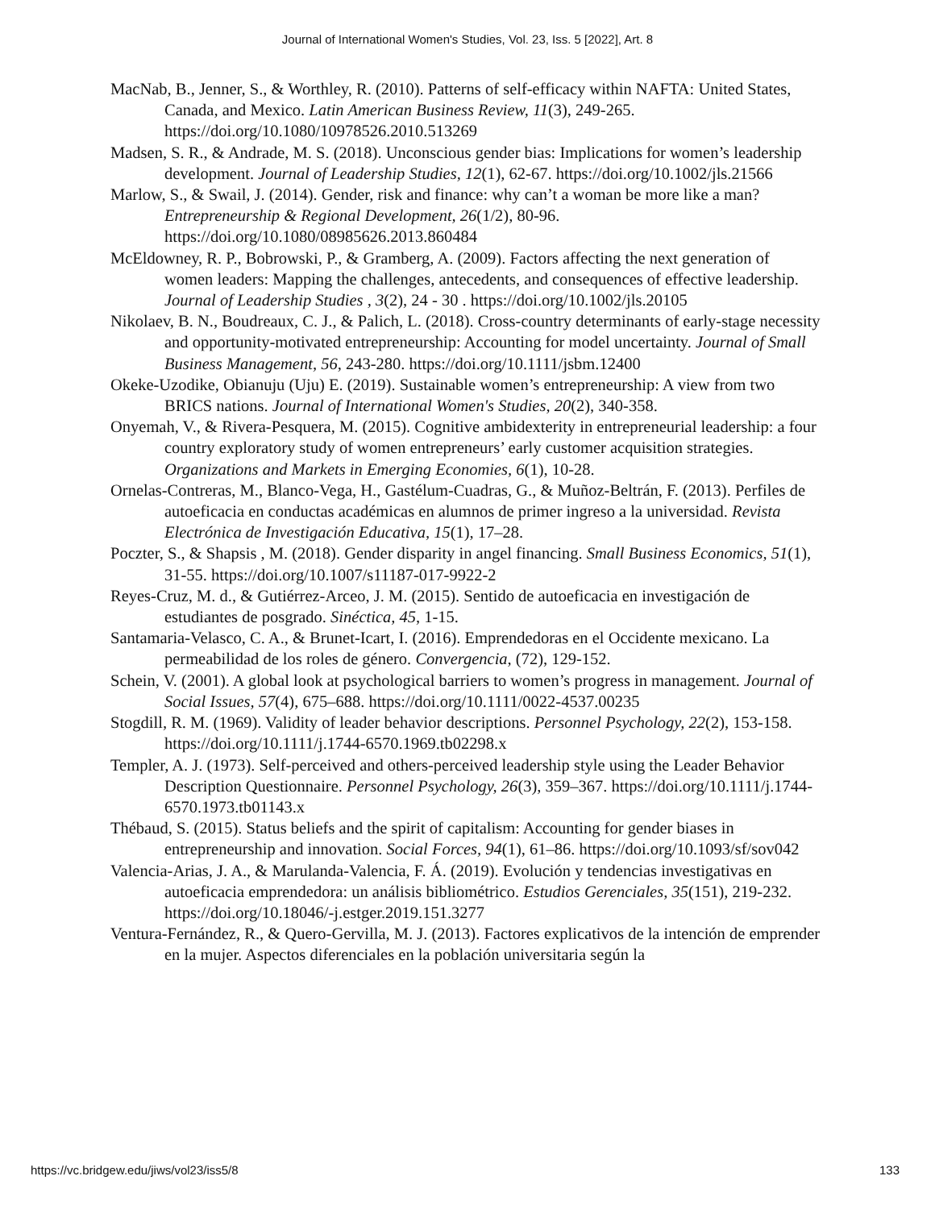Journal of International Women's Studies, Vol. 23, Iss. 5 [2022], Art. 8
MacNab, B., Jenner, S., & Worthley, R. (2010). Patterns of self-efficacy within NAFTA: United States, Canada, and Mexico. Latin American Business Review, 11(3), 249-265. https://doi.org/10.1080/10978526.2010.513269
Madsen, S. R., & Andrade, M. S. (2018). Unconscious gender bias: Implications for women’s leadership development. Journal of Leadership Studies, 12(1), 62-67. https://doi.org/10.1002/jls.21566
Marlow, S., & Swail, J. (2014). Gender, risk and finance: why can’t a woman be more like a man? Entrepreneurship & Regional Development, 26(1/2), 80-96. https://doi.org/10.1080/08985626.2013.860484
McEldowney, R. P., Bobrowski, P., & Gramberg, A. (2009). Factors affecting the next generation of women leaders: Mapping the challenges, antecedents, and consequences of effective leadership. Journal of Leadership Studies , 3(2), 24 - 30 . https://doi.org/10.1002/jls.20105
Nikolaev, B. N., Boudreaux, C. J., & Palich, L. (2018). Cross-country determinants of early-stage necessity and opportunity-motivated entrepreneurship: Accounting for model uncertainty. Journal of Small Business Management, 56, 243-280. https://doi.org/10.1111/jsbm.12400
Okeke-Uzodike, Obianuju (Uju) E. (2019). Sustainable women’s entrepreneurship: A view from two BRICS nations. Journal of International Women's Studies, 20(2), 340-358.
Onyemah, V., & Rivera-Pesquera, M. (2015). Cognitive ambidexterity in entrepreneurial leadership: a four country exploratory study of women entrepreneurs’ early customer acquisition strategies. Organizations and Markets in Emerging Economies, 6(1), 10-28.
Ornelas-Contreras, M., Blanco-Vega, H., Gastélum-Cuadras, G., & Muñoz-Beltrán, F. (2013). Perfiles de autoeficacia en conductas académicas en alumnos de primer ingreso a la universidad. Revista Electrónica de Investigación Educativa, 15(1), 17–28.
Poczter, S., & Shapsis , M. (2018). Gender disparity in angel financing. Small Business Economics, 51(1), 31-55. https://doi.org/10.1007/s11187-017-9922-2
Reyes-Cruz, M. d., & Gutiérrez-Arceo, J. M. (2015). Sentido de autoeficacia en investigación de estudiantes de posgrado. Sinéctica, 45, 1-15.
Santamaria-Velasco, C. A., & Brunet-Icart, I. (2016). Emprendedoras en el Occidente mexicano. La permeabilidad de los roles de género. Convergencia, (72), 129-152.
Schein, V. (2001). A global look at psychological barriers to women’s progress in management. Journal of Social Issues, 57(4), 675–688. https://doi.org/10.1111/0022-4537.00235
Stogdill, R. M. (1969). Validity of leader behavior descriptions. Personnel Psychology, 22(2), 153-158. https://doi.org/10.1111/j.1744-6570.1969.tb02298.x
Templer, A. J. (1973). Self-perceived and others-perceived leadership style using the Leader Behavior Description Questionnaire. Personnel Psychology, 26(3), 359–367. https://doi.org/10.1111/j.1744-6570.1973.tb01143.x
Thébaud, S. (2015). Status beliefs and the spirit of capitalism: Accounting for gender biases in entrepreneurship and innovation. Social Forces, 94(1), 61–86. https://doi.org/10.1093/sf/sov042
Valencia-Arias, J. A., & Marulanda-Valencia, F. Á. (2019). Evolución y tendencias investigativas en autoeficacia emprendedora: un análisis bibliométrico. Estudios Gerenciales, 35(151), 219-232. https://doi.org/10.18046/-j.estger.2019.151.3277
Ventura-Fernández, R., & Quero-Gervilla, M. J. (2013). Factores explicativos de la intención de emprender en la mujer. Aspectos diferenciales en la población universitaria según la
https://vc.bridgew.edu/jiws/vol23/iss5/8 133